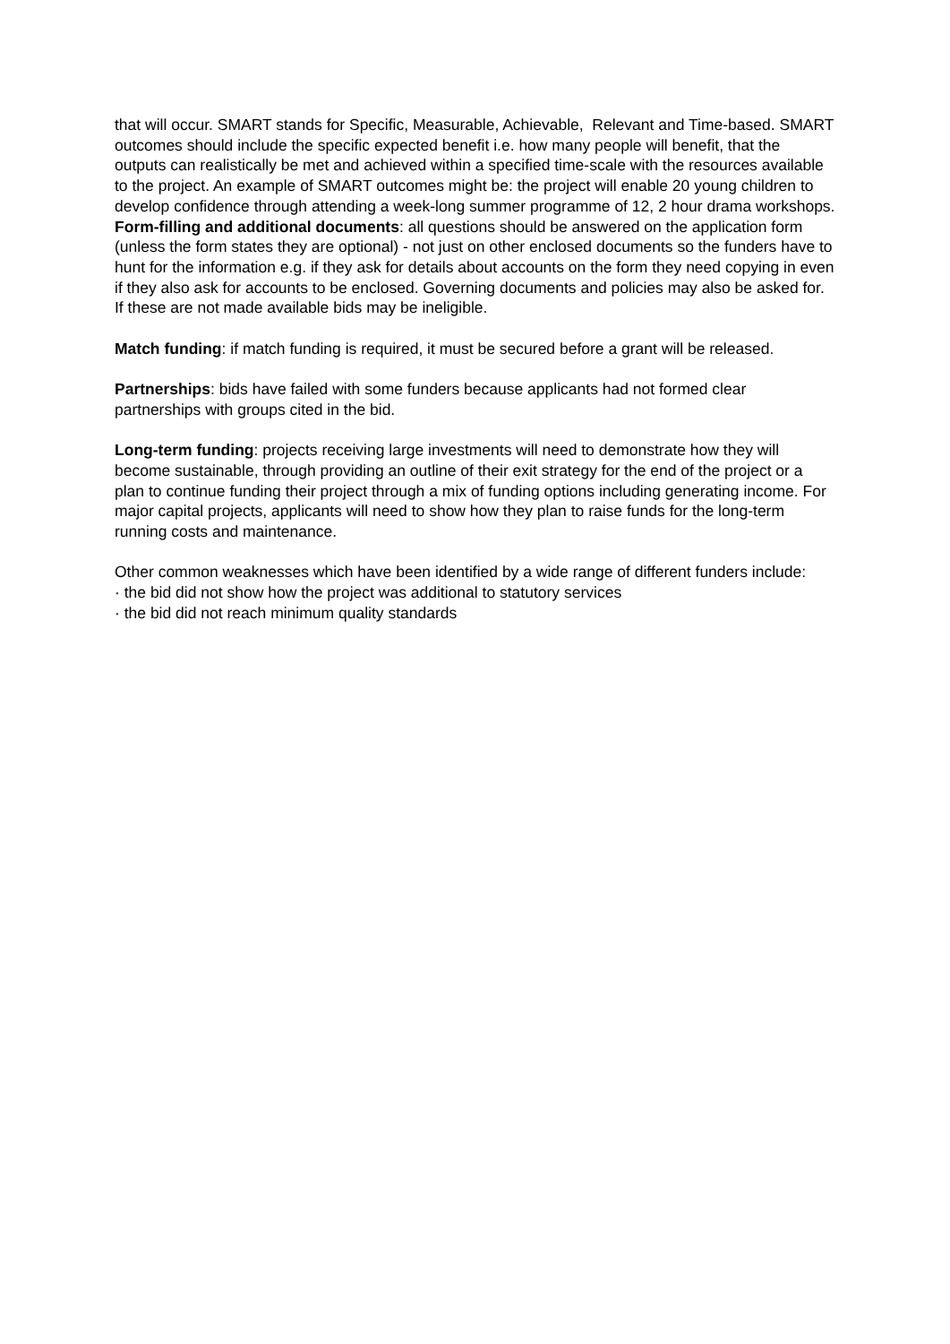that will occur. SMART stands for Specific, Measurable, Achievable, Relevant and Time-based. SMART outcomes should include the specific expected benefit i.e. how many people will benefit, that the outputs can realistically be met and achieved within a specified time-scale with the resources available to the project. An example of SMART outcomes might be: the project will enable 20 young children to develop confidence through attending a week-long summer programme of 12, 2 hour drama workshops.
Form-filling and additional documents: all questions should be answered on the application form (unless the form states they are optional) - not just on other enclosed documents so the funders have to hunt for the information e.g. if they ask for details about accounts on the form they need copying in even if they also ask for accounts to be enclosed. Governing documents and policies may also be asked for. If these are not made available bids may be ineligible.
Match funding: if match funding is required, it must be secured before a grant will be released.
Partnerships: bids have failed with some funders because applicants had not formed clear partnerships with groups cited in the bid.
Long-term funding: projects receiving large investments will need to demonstrate how they will become sustainable, through providing an outline of their exit strategy for the end of the project or a plan to continue funding their project through a mix of funding options including generating income. For major capital projects, applicants will need to show how they plan to raise funds for the long-term running costs and maintenance.
Other common weaknesses which have been identified by a wide range of different funders include:
· the bid did not show how the project was additional to statutory services
· the bid did not reach minimum quality standards